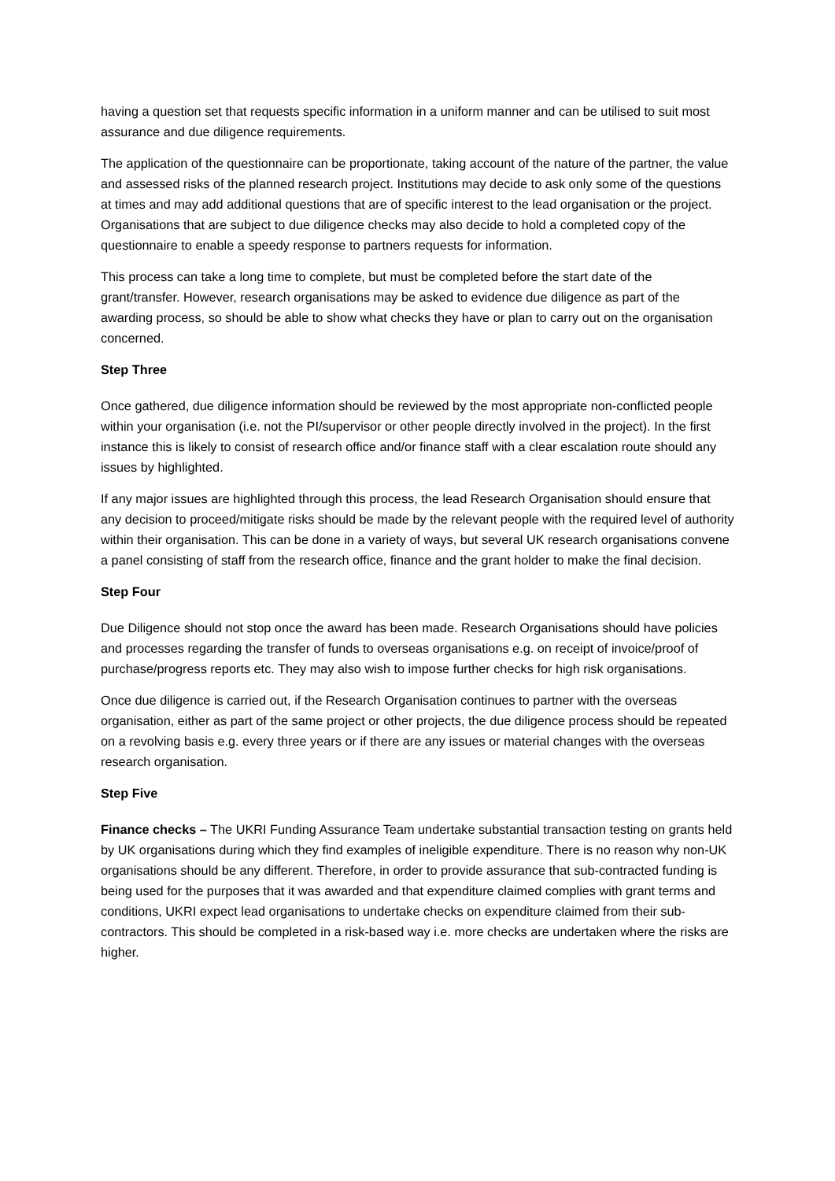having a question set that requests specific information in a uniform manner and can be utilised to suit most assurance and due diligence requirements.
The application of the questionnaire can be proportionate, taking account of the nature of the partner, the value and assessed risks of the planned research project. Institutions may decide to ask only some of the questions at times and may add additional questions that are of specific interest to the lead organisation or the project. Organisations that are subject to due diligence checks may also decide to hold a completed copy of the questionnaire to enable a speedy response to partners requests for information.
This process can take a long time to complete, but must be completed before the start date of the grant/transfer. However, research organisations may be asked to evidence due diligence as part of the awarding process, so should be able to show what checks they have or plan to carry out on the organisation concerned.
Step Three
Once gathered, due diligence information should be reviewed by the most appropriate non-conflicted people within your organisation (i.e. not the PI/supervisor or other people directly involved in the project). In the first instance this is likely to consist of research office and/or finance staff with a clear escalation route should any issues by highlighted.
If any major issues are highlighted through this process, the lead Research Organisation should ensure that any decision to proceed/mitigate risks should be made by the relevant people with the required level of authority within their organisation. This can be done in a variety of ways, but several UK research organisations convene a panel consisting of staff from the research office, finance and the grant holder to make the final decision.
Step Four
Due Diligence should not stop once the award has been made. Research Organisations should have policies and processes regarding the transfer of funds to overseas organisations e.g. on receipt of invoice/proof of purchase/progress reports etc. They may also wish to impose further checks for high risk organisations.
Once due diligence is carried out, if the Research Organisation continues to partner with the overseas organisation, either as part of the same project or other projects, the due diligence process should be repeated on a revolving basis e.g. every three years or if there are any issues or material changes with the overseas research organisation.
Step Five
Finance checks – The UKRI Funding Assurance Team undertake substantial transaction testing on grants held by UK organisations during which they find examples of ineligible expenditure. There is no reason why non-UK organisations should be any different. Therefore, in order to provide assurance that sub-contracted funding is being used for the purposes that it was awarded and that expenditure claimed complies with grant terms and conditions, UKRI expect lead organisations to undertake checks on expenditure claimed from their sub-contractors. This should be completed in a risk-based way i.e. more checks are undertaken where the risks are higher.